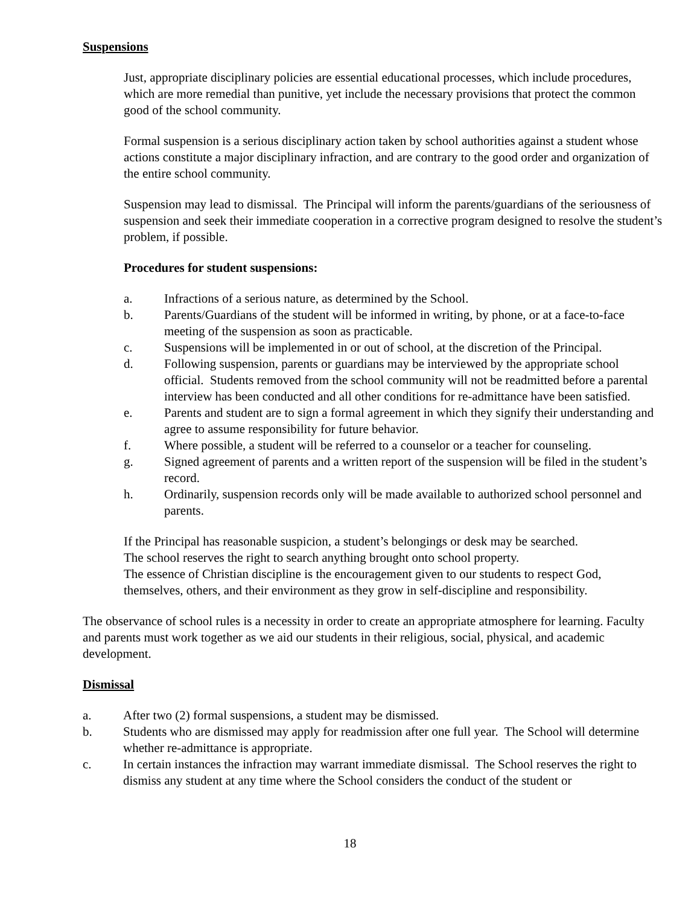Suspensions
Just, appropriate disciplinary policies are essential educational processes, which include procedures, which are more remedial than punitive, yet include the necessary provisions that protect the common good of the school community.
Formal suspension is a serious disciplinary action taken by school authorities against a student whose actions constitute a major disciplinary infraction, and are contrary to the good order and organization of the entire school community.
Suspension may lead to dismissal. The Principal will inform the parents/guardians of the seriousness of suspension and seek their immediate cooperation in a corrective program designed to resolve the student’s problem, if possible.
Procedures for student suspensions:
a. Infractions of a serious nature, as determined by the School.
b. Parents/Guardians of the student will be informed in writing, by phone, or at a face-to-face meeting of the suspension as soon as practicable.
c. Suspensions will be implemented in or out of school, at the discretion of the Principal.
d. Following suspension, parents or guardians may be interviewed by the appropriate school official. Students removed from the school community will not be readmitted before a parental interview has been conducted and all other conditions for re-admittance have been satisfied.
e. Parents and student are to sign a formal agreement in which they signify their understanding and agree to assume responsibility for future behavior.
f. Where possible, a student will be referred to a counselor or a teacher for counseling.
g. Signed agreement of parents and a written report of the suspension will be filed in the student’s record.
h. Ordinarily, suspension records only will be made available to authorized school personnel and parents.
If the Principal has reasonable suspicion, a student’s belongings or desk may be searched.
The school reserves the right to search anything brought onto school property.
The essence of Christian discipline is the encouragement given to our students to respect God, themselves, others, and their environment as they grow in self-discipline and responsibility.
The observance of school rules is a necessity in order to create an appropriate atmosphere for learning. Faculty and parents must work together as we aid our students in their religious, social, physical, and academic development.
Dismissal
a. After two (2) formal suspensions, a student may be dismissed.
b. Students who are dismissed may apply for readmission after one full year. The School will determine whether re-admittance is appropriate.
c. In certain instances the infraction may warrant immediate dismissal. The School reserves the right to dismiss any student at any time where the School considers the conduct of the student or
18